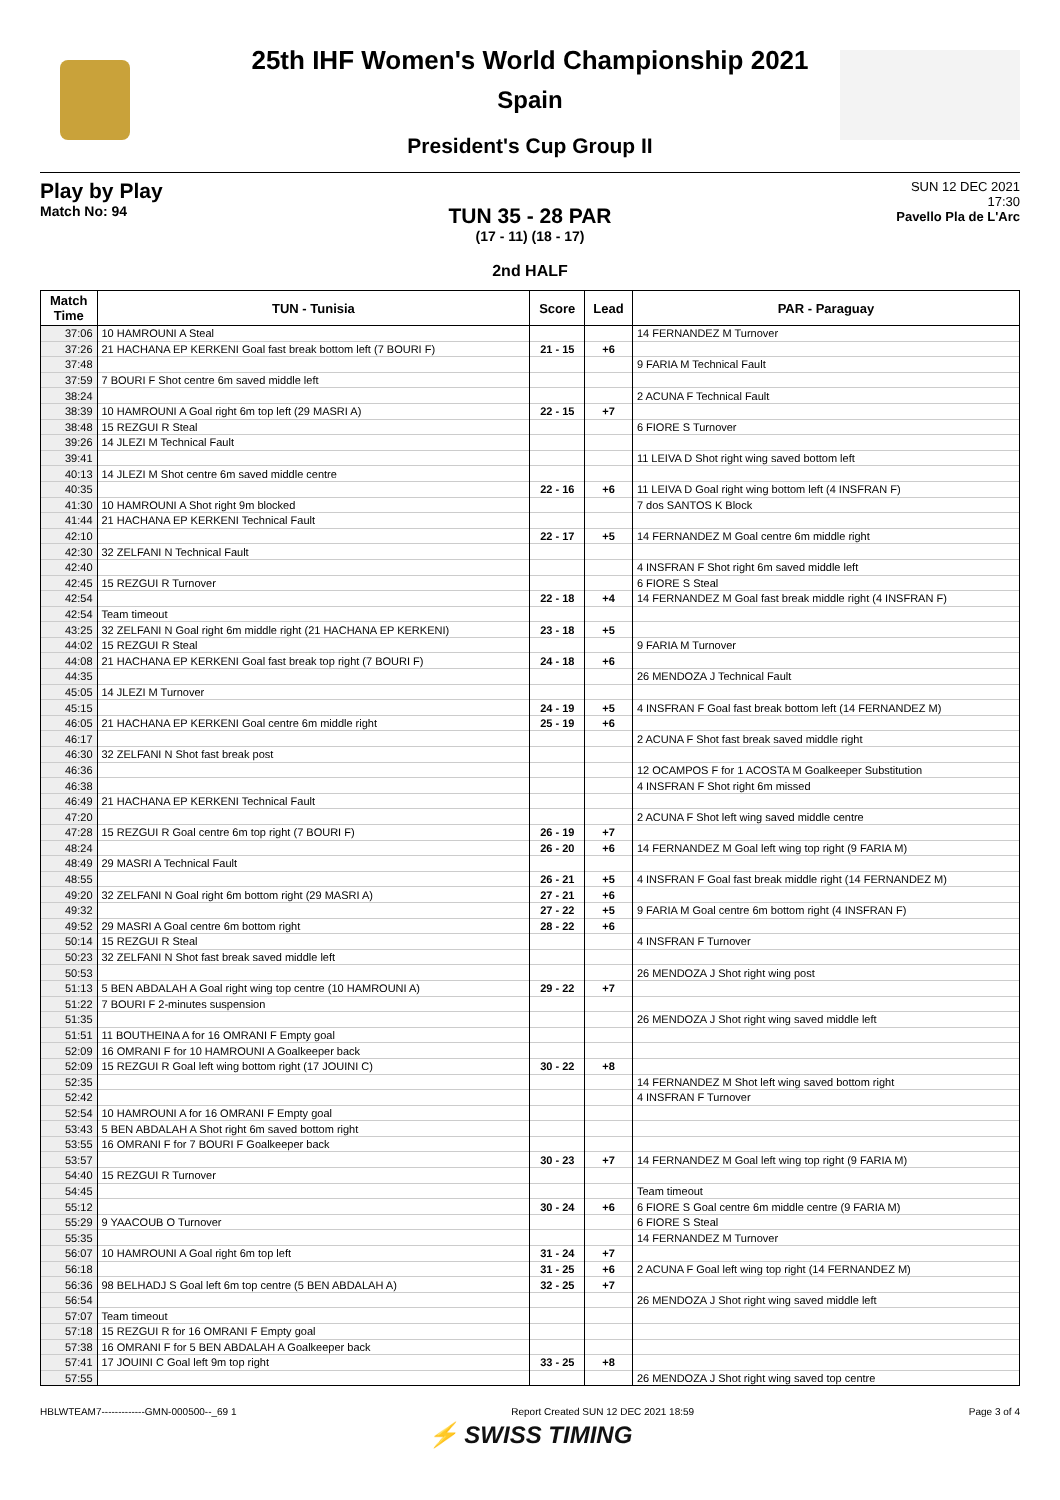25th IHF Women's World Championship 2021
Spain
President's Cup Group II
Play by Play
Match No: 94
SUN 12 DEC 2021
17:30
Pavello Pla de L'Arc
TUN 35 - 28 PAR
(17 - 11) (18 - 17)
2nd HALF
| Match Time | TUN - Tunisia | Score | Lead | PAR - Paraguay |
| --- | --- | --- | --- | --- |
| 37:06 | 10 HAMROUNI A Steal | | | 14 FERNANDEZ M Turnover |
| 37:26 | 21 HACHANA EP KERKENI Goal fast break bottom left (7 BOURI F) | 21 - 15 | +6 | |
| 37:48 | | | | 9 FARIA M Technical Fault |
| 37:59 | 7 BOURI F Shot centre 6m saved middle left | | | |
| 38:24 | | | | 2 ACUNA F Technical Fault |
| 38:39 | 10 HAMROUNI A Goal right 6m top left (29 MASRI A) | 22 - 15 | +7 | |
| 38:48 | 15 REZGUI R Steal | | | 6 FIORE S Turnover |
| 39:26 | 14 JLEZI M Technical Fault | | | |
| 39:41 | | | | 11 LEIVA D Shot right wing saved bottom left |
| 40:13 | 14 JLEZI M Shot centre 6m saved middle centre | | | |
| 40:35 | | 22 - 16 | +6 | 11 LEIVA D Goal right wing bottom left (4 INSFRAN F) |
| 41:30 | 10 HAMROUNI A Shot right 9m blocked | | | 7 dos SANTOS K Block |
| 41:44 | 21 HACHANA EP KERKENI Technical Fault | | | |
| 42:10 | | 22 - 17 | +5 | 14 FERNANDEZ M Goal centre 6m middle right |
| 42:30 | 32 ZELFANI N Technical Fault | | | |
| 42:40 | | | | 4 INSFRAN F Shot right 6m saved middle left |
| 42:45 | 15 REZGUI R Turnover | | | 6 FIORE S Steal |
| 42:54 | | 22 - 18 | +4 | 14 FERNANDEZ M Goal fast break middle right (4 INSFRAN F) |
| 42:54 | Team timeout | | | |
| 43:25 | 32 ZELFANI N Goal right 6m middle right (21 HACHANA EP KERKENI) | 23 - 18 | +5 | |
| 44:02 | 15 REZGUI R Steal | | | 9 FARIA M Turnover |
| 44:08 | 21 HACHANA EP KERKENI Goal fast break top right (7 BOURI F) | 24 - 18 | +6 | |
| 44:35 | | | | 26 MENDOZA J Technical Fault |
| 45:05 | 14 JLEZI M Turnover | | | |
| 45:15 | | 24 - 19 | +5 | 4 INSFRAN F Goal fast break bottom left (14 FERNANDEZ M) |
| 46:05 | 21 HACHANA EP KERKENI Goal centre 6m middle right | 25 - 19 | +6 | |
| 46:17 | | | | 2 ACUNA F Shot fast break saved middle right |
| 46:30 | 32 ZELFANI N Shot fast break post | | | |
| 46:36 | | | | 12 OCAMPOS F for 1 ACOSTA M Goalkeeper Substitution |
| 46:38 | | | | 4 INSFRAN F Shot right 6m missed |
| 46:49 | 21 HACHANA EP KERKENI Technical Fault | | | |
| 47:20 | | | | 2 ACUNA F Shot left wing saved middle centre |
| 47:28 | 15 REZGUI R Goal centre 6m top right (7 BOURI F) | 26 - 19 | +7 | |
| 48:24 | | 26 - 20 | +6 | 14 FERNANDEZ M Goal left wing top right (9 FARIA M) |
| 48:49 | 29 MASRI A Technical Fault | | | |
| 48:55 | | 26 - 21 | +5 | 4 INSFRAN F Goal fast break middle right (14 FERNANDEZ M) |
| 49:20 | 32 ZELFANI N Goal right 6m bottom right (29 MASRI A) | 27 - 21 | +6 | |
| 49:32 | | 27 - 22 | +5 | 9 FARIA M Goal centre 6m bottom right (4 INSFRAN F) |
| 49:52 | 29 MASRI A Goal centre 6m bottom right | 28 - 22 | +6 | |
| 50:14 | 15 REZGUI R Steal | | | 4 INSFRAN F Turnover |
| 50:23 | 32 ZELFANI N Shot fast break saved middle left | | | |
| 50:53 | | | | 26 MENDOZA J Shot right wing post |
| 51:13 | 5 BEN ABDALAH A Goal right wing top centre (10 HAMROUNI A) | 29 - 22 | +7 | |
| 51:22 | 7 BOURI F 2-minutes suspension | | | |
| 51:35 | | | | 26 MENDOZA J Shot right wing saved middle left |
| 51:51 | 11 BOUTHEINA A for 16 OMRANI F Empty goal | | | |
| 52:09 | 16 OMRANI F for 10 HAMROUNI A Goalkeeper back | | | |
| 52:09 | 15 REZGUI R Goal left wing bottom right (17 JOUINI C) | 30 - 22 | +8 | |
| 52:35 | | | | 14 FERNANDEZ M Shot left wing saved bottom right |
| 52:42 | | | | 4 INSFRAN F Turnover |
| 52:54 | 10 HAMROUNI A for 16 OMRANI F Empty goal | | | |
| 53:43 | 5 BEN ABDALAH A Shot right 6m saved bottom right | | | |
| 53:55 | 16 OMRANI F for 7 BOURI F Goalkeeper back | | | |
| 53:57 | | 30 - 23 | +7 | 14 FERNANDEZ M Goal left wing top right (9 FARIA M) |
| 54:40 | 15 REZGUI R Turnover | | | |
| 54:45 | | | | Team timeout |
| 55:12 | | 30 - 24 | +6 | 6 FIORE S Goal centre 6m middle centre (9 FARIA M) |
| 55:29 | 9 YAACOUB O Turnover | | | 6 FIORE S Steal |
| 55:35 | | | | 14 FERNANDEZ M Turnover |
| 56:07 | 10 HAMROUNI A Goal right 6m top left | 31 - 24 | +7 | |
| 56:18 | | 31 - 25 | +6 | 2 ACUNA F Goal left wing top right (14 FERNANDEZ M) |
| 56:36 | 98 BELHADJ S Goal left 6m top centre (5 BEN ABDALAH A) | 32 - 25 | +7 | |
| 56:54 | | | | 26 MENDOZA J Shot right wing saved middle left |
| 57:07 | Team timeout | | | |
| 57:18 | 15 REZGUI R for 16 OMRANI F Empty goal | | | |
| 57:38 | 16 OMRANI F for 5 BEN ABDALAH A Goalkeeper back | | | |
| 57:41 | 17 JOUINI C Goal left 9m top right | 33 - 25 | +8 | |
| 57:55 | | | | 26 MENDOZA J Shot right wing saved top centre |
HBLWTEAM7-------------GMN-000500--_69 1 Report Created SUN 12 DEC 2021 18:59 Page 3 of 4
⚡ SWISS TIMING